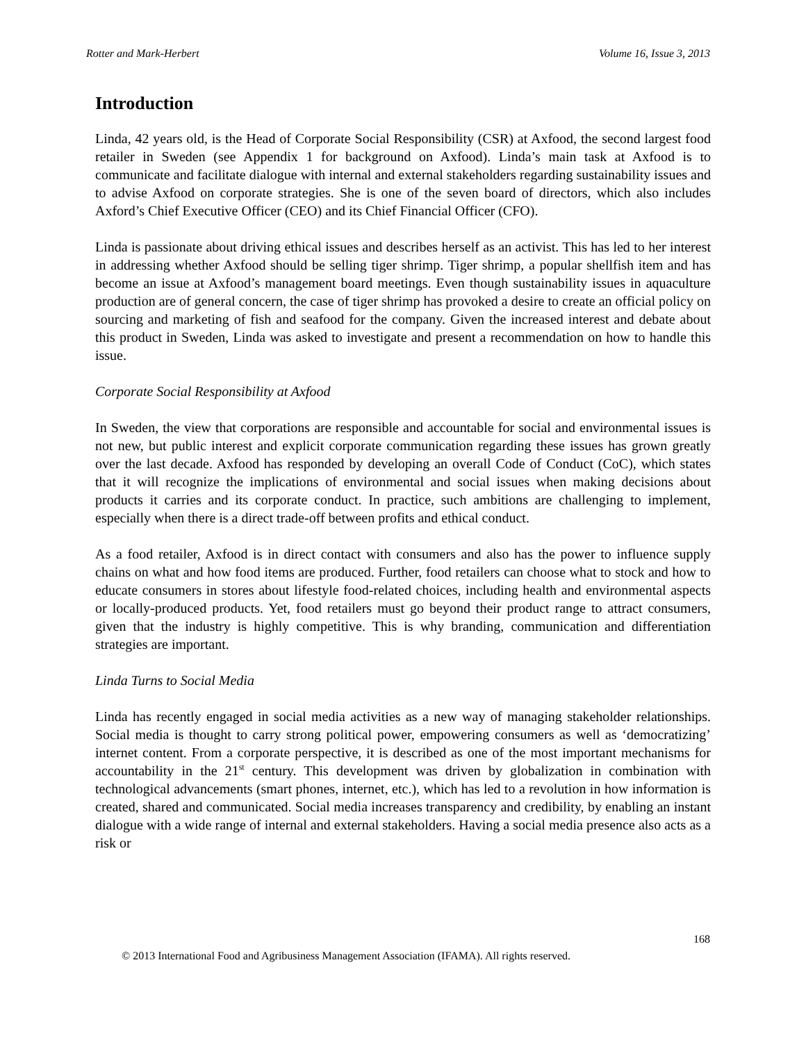Rotter and Mark-Herbert Volume 16, Issue 3, 2013
Introduction
Linda, 42 years old, is the Head of Corporate Social Responsibility (CSR) at Axfood, the second largest food retailer in Sweden (see Appendix 1 for background on Axfood). Linda’s main task at Axfood is to communicate and facilitate dialogue with internal and external stakeholders regarding sustainability issues and to advise Axfood on corporate strategies. She is one of the seven board of directors, which also includes Axford’s Chief Executive Officer (CEO) and its Chief Financial Officer (CFO).
Linda is passionate about driving ethical issues and describes herself as an activist. This has led to her interest in addressing whether Axfood should be selling tiger shrimp. Tiger shrimp, a popular shellfish item and has become an issue at Axfood’s management board meetings. Even though sustainability issues in aquaculture production are of general concern, the case of tiger shrimp has provoked a desire to create an official policy on sourcing and marketing of fish and seafood for the company. Given the increased interest and debate about this product in Sweden, Linda was asked to investigate and present a recommendation on how to handle this issue.
Corporate Social Responsibility at Axfood
In Sweden, the view that corporations are responsible and accountable for social and environmental issues is not new, but public interest and explicit corporate communication regarding these issues has grown greatly over the last decade. Axfood has responded by developing an overall Code of Conduct (CoC), which states that it will recognize the implications of environmental and social issues when making decisions about products it carries and its corporate conduct. In practice, such ambitions are challenging to implement, especially when there is a direct trade-off between profits and ethical conduct.
As a food retailer, Axfood is in direct contact with consumers and also has the power to influence supply chains on what and how food items are produced. Further, food retailers can choose what to stock and how to educate consumers in stores about lifestyle food-related choices, including health and environmental aspects or locally-produced products. Yet, food retailers must go beyond their product range to attract consumers, given that the industry is highly competitive. This is why branding, communication and differentiation strategies are important.
Linda Turns to Social Media
Linda has recently engaged in social media activities as a new way of managing stakeholder relationships. Social media is thought to carry strong political power, empowering consumers as well as ‘democratizing’ internet content. From a corporate perspective, it is described as one of the most important mechanisms for accountability in the 21<sup>st</sup> century. This development was driven by globalization in combination with technological advancements (smart phones, internet, etc.), which has led to a revolution in how information is created, shared and communicated. Social media increases transparency and credibility, by enabling an instant dialogue with a wide range of internal and external stakeholders. Having a social media presence also acts as a risk or
168
© 2013 International Food and Agribusiness Management Association (IFAMA). All rights reserved.